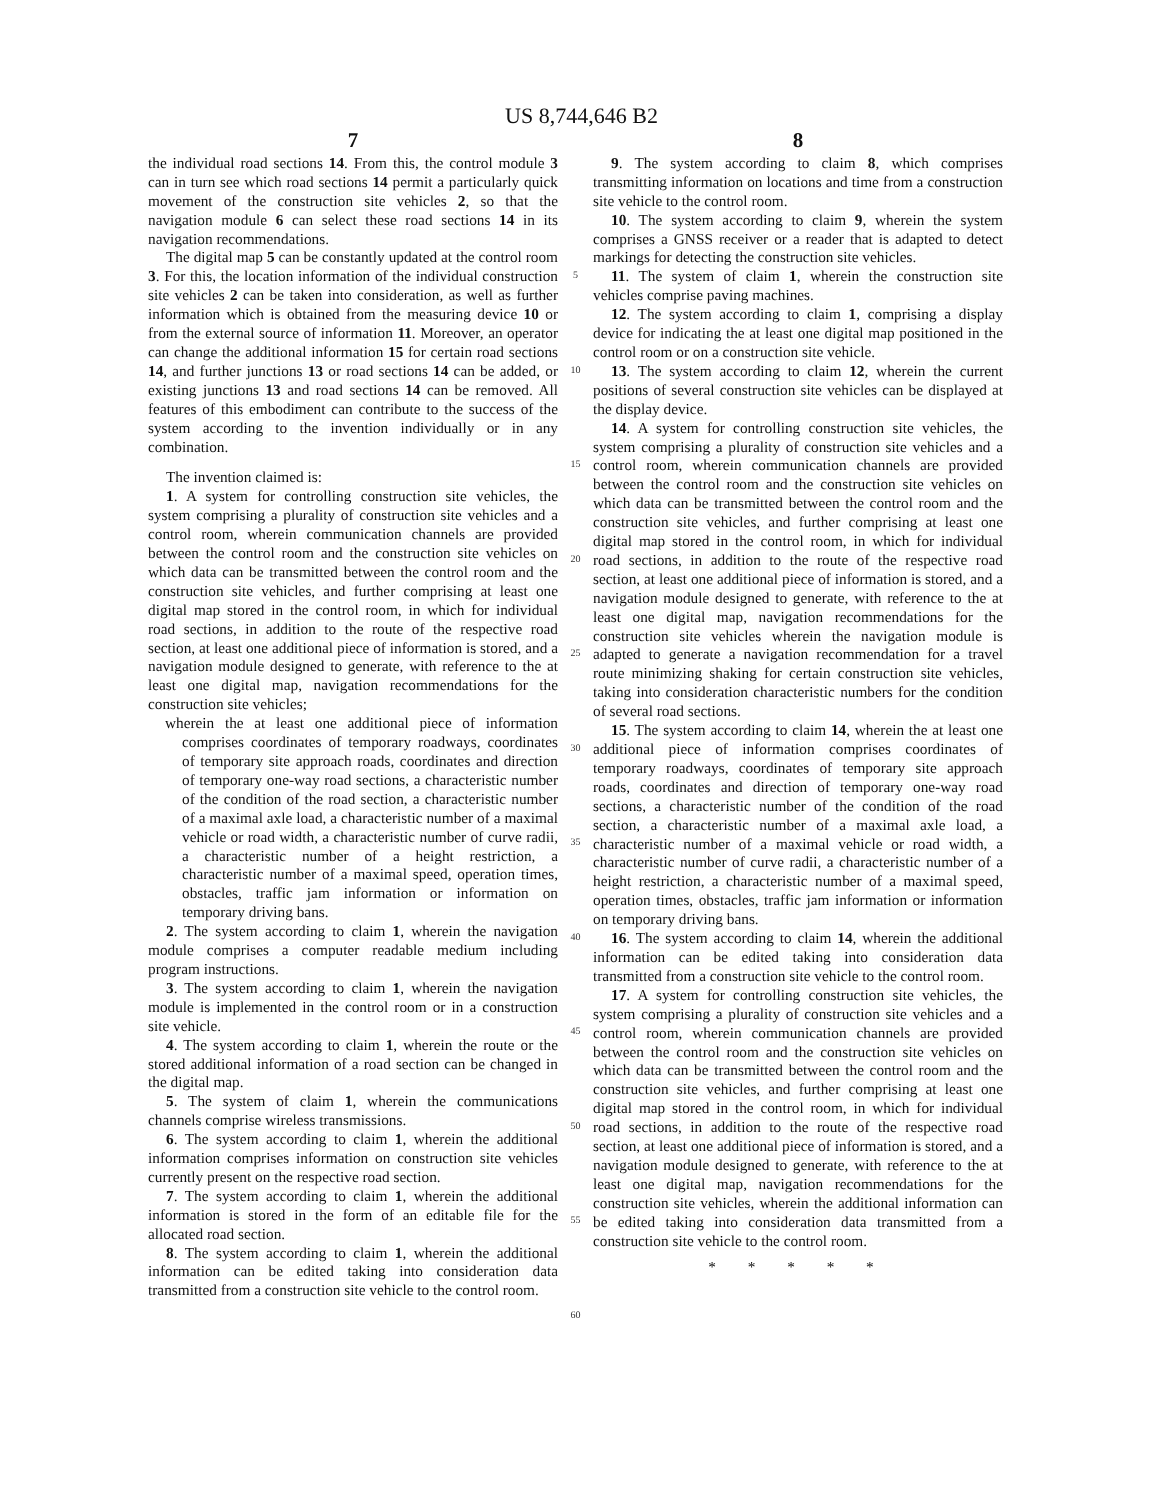US 8,744,646 B2
7
the individual road sections 14. From this, the control module 3 can in turn see which road sections 14 permit a particularly quick movement of the construction site vehicles 2, so that the navigation module 6 can select these road sections 14 in its navigation recommendations.
The digital map 5 can be constantly updated at the control room 3. For this, the location information of the individual construction site vehicles 2 can be taken into consideration, as well as further information which is obtained from the measuring device 10 or from the external source of information 11. Moreover, an operator can change the additional information 15 for certain road sections 14, and further junctions 13 or road sections 14 can be added, or existing junctions 13 and road sections 14 can be removed. All features of this embodiment can contribute to the success of the system according to the invention individually or in any combination.
The invention claimed is:
1. A system for controlling construction site vehicles, the system comprising a plurality of construction site vehicles and a control room, wherein communication channels are provided between the control room and the construction site vehicles on which data can be transmitted between the control room and the construction site vehicles, and further comprising at least one digital map stored in the control room, in which for individual road sections, in addition to the route of the respective road section, at least one additional piece of information is stored, and a navigation module designed to generate, with reference to the at least one digital map, navigation recommendations for the construction site vehicles;
wherein the at least one additional piece of information comprises coordinates of temporary roadways, coordinates of temporary site approach roads, coordinates and direction of temporary one-way road sections, a characteristic number of the condition of the road section, a characteristic number of a maximal axle load, a characteristic number of a maximal vehicle or road width, a characteristic number of curve radii, a characteristic number of a height restriction, a characteristic number of a maximal speed, operation times, obstacles, traffic jam information or information on temporary driving bans.
2. The system according to claim 1, wherein the navigation module comprises a computer readable medium including program instructions.
3. The system according to claim 1, wherein the navigation module is implemented in the control room or in a construction site vehicle.
4. The system according to claim 1, wherein the route or the stored additional information of a road section can be changed in the digital map.
5. The system of claim 1, wherein the communications channels comprise wireless transmissions.
6. The system according to claim 1, wherein the additional information comprises information on construction site vehicles currently present on the respective road section.
7. The system according to claim 1, wherein the additional information is stored in the form of an editable file for the allocated road section.
8. The system according to claim 1, wherein the additional information can be edited taking into consideration data transmitted from a construction site vehicle to the control room.
5
10
15
20
25
30
35
40
45
50
55
60
8
9. The system according to claim 8, which comprises transmitting information on locations and time from a construction site vehicle to the control room.
10. The system according to claim 9, wherein the system comprises a GNSS receiver or a reader that is adapted to detect markings for detecting the construction site vehicles.
11. The system of claim 1, wherein the construction site vehicles comprise paving machines.
12. The system according to claim 1, comprising a display device for indicating the at least one digital map positioned in the control room or on a construction site vehicle.
13. The system according to claim 12, wherein the current positions of several construction site vehicles can be displayed at the display device.
14. A system for controlling construction site vehicles, the system comprising a plurality of construction site vehicles and a control room, wherein communication channels are provided between the control room and the construction site vehicles on which data can be transmitted between the control room and the construction site vehicles, and further comprising at least one digital map stored in the control room, in which for individual road sections, in addition to the route of the respective road section, at least one additional piece of information is stored, and a navigation module designed to generate, with reference to the at least one digital map, navigation recommendations for the construction site vehicles wherein the navigation module is adapted to generate a navigation recommendation for a travel route minimizing shaking for certain construction site vehicles, taking into consideration characteristic numbers for the condition of several road sections.
15. The system according to claim 14, wherein the at least one additional piece of information comprises coordinates of temporary roadways, coordinates of temporary site approach roads, coordinates and direction of temporary one-way road sections, a characteristic number of the condition of the road section, a characteristic number of a maximal axle load, a characteristic number of a maximal vehicle or road width, a characteristic number of curve radii, a characteristic number of a height restriction, a characteristic number of a maximal speed, operation times, obstacles, traffic jam information or information on temporary driving bans.
16. The system according to claim 14, wherein the additional information can be edited taking into consideration data transmitted from a construction site vehicle to the control room.
17. A system for controlling construction site vehicles, the system comprising a plurality of construction site vehicles and a control room, wherein communication channels are provided between the control room and the construction site vehicles on which data can be transmitted between the control room and the construction site vehicles, and further comprising at least one digital map stored in the control room, in which for individual road sections, in addition to the route of the respective road section, at least one additional piece of information is stored, and a navigation module designed to generate, with reference to the at least one digital map, navigation recommendations for the construction site vehicles, wherein the additional information can be edited taking into consideration data transmitted from a construction site vehicle to the control room.
* * * * *